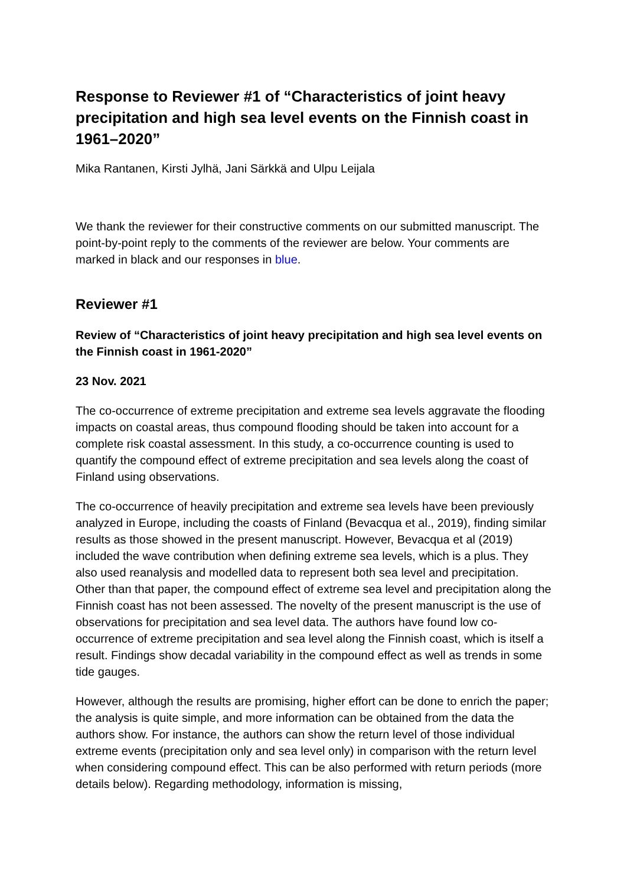Response to Reviewer #1 of “Characteristics of joint heavy precipitation and high sea level events on the Finnish coast in 1961–2020”
Mika Rantanen, Kirsti Jylhä, Jani Särkkä and Ulpu Leijala
We thank the reviewer for their constructive comments on our submitted manuscript. The point-by-point reply to the comments of the reviewer are below. Your comments are marked in black and our responses in blue.
Reviewer #1
Review of “Characteristics of joint heavy precipitation and high sea level events on the Finnish coast in 1961-2020”
23 Nov. 2021
The co-occurrence of extreme precipitation and extreme sea levels aggravate the flooding impacts on coastal areas, thus compound flooding should be taken into account for a complete risk coastal assessment. In this study, a co-occurrence counting is used to quantify the compound effect of extreme precipitation and sea levels along the coast of Finland using observations.
The co-occurrence of heavily precipitation and extreme sea levels have been previously analyzed in Europe, including the coasts of Finland (Bevacqua et al., 2019), finding similar results as those showed in the present manuscript. However, Bevacqua et al (2019) included the wave contribution when defining extreme sea levels, which is a plus. They also used reanalysis and modelled data to represent both sea level and precipitation. Other than that paper, the compound effect of extreme sea level and precipitation along the Finnish coast has not been assessed. The novelty of the present manuscript is the use of observations for precipitation and sea level data. The authors have found low co-occurrence of extreme precipitation and sea level along the Finnish coast, which is itself a result. Findings show decadal variability in the compound effect as well as trends in some tide gauges.
However, although the results are promising, higher effort can be done to enrich the paper; the analysis is quite simple, and more information can be obtained from the data the authors show. For instance, the authors can show the return level of those individual extreme events (precipitation only and sea level only) in comparison with the return level when considering compound effect. This can be also performed with return periods (more details below). Regarding methodology, information is missing,